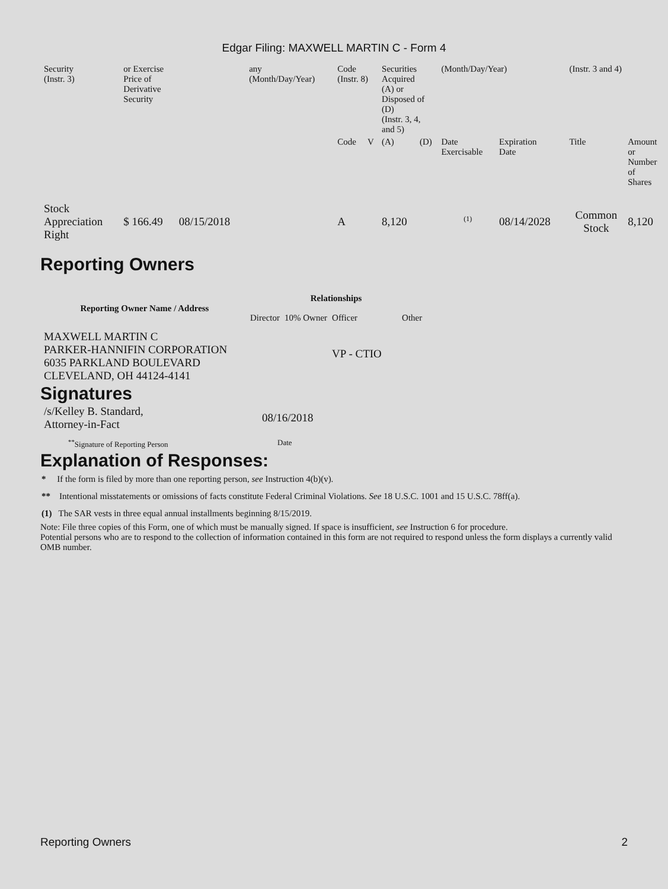Edgar Filing: MAXWELL MARTIN C - Form 4
| Security (Instr. 3) | or Exercise Price of Derivative Security | | any (Month/Day/Year) | Code (Instr. 8) | | Securities Acquired (A) or Disposed of (D) (Instr. 3, 4, and 5) | | (Month/Day/Year) | | (Instr. 3 and 4) | |
| | | | | Code | V | (A) | (D) | Date Exercisable | Expiration Date | Title | Amount or Number of Shares |
| Stock Appreciation Right | $ 166.49 | 08/15/2018 | | A | | 8,120 | | <sup>(1)</sup> | 08/14/2028 | Common Stock | 8,120 |
Reporting Owners
| Reporting Owner Name / Address | Relationships | | | |
| --- | --- | --- | --- | --- |
| | Director | 10% Owner | Officer | Other |
| MAXWELL MARTIN C PARKER-HANNIFIN CORPORATION 6035 PARKLAND BOULEVARD CLEVELAND, OH 44124-4141 | | | VP - CTIO | |
Signatures
| /s/Kelley B. Standard, Attorney-in-Fact | 08/16/2018 |
| <sup>**</sup> Signature of Reporting Person | Date |
Explanation of Responses:
* If the form is filed by more than one reporting person, see Instruction 4(b)(v).
** Intentional misstatements or omissions of facts constitute Federal Criminal Violations. See 18 U.S.C. 1001 and 15 U.S.C. 78ff(a).
(1) The SAR vests in three equal annual installments beginning 8/15/2019.
Note: File three copies of this Form, one of which must be manually signed. If space is insufficient, see Instruction 6 for procedure.
Potential persons who are to respond to the collection of information contained in this form are not required to respond unless the form displays a currently valid OMB number.
Reporting Owners 2